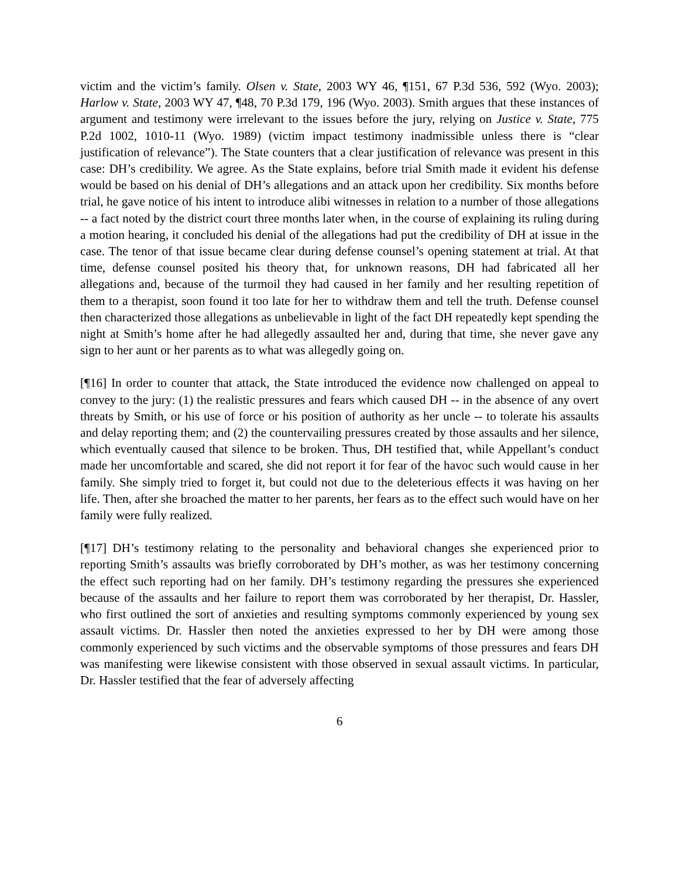victim and the victim’s family. Olsen v. State, 2003 WY 46, ¶151, 67 P.3d 536, 592 (Wyo. 2003); Harlow v. State, 2003 WY 47, ¶48, 70 P.3d 179, 196 (Wyo. 2003). Smith argues that these instances of argument and testimony were irrelevant to the issues before the jury, relying on Justice v. State, 775 P.2d 1002, 1010-11 (Wyo. 1989) (victim impact testimony inadmissible unless there is “clear justification of relevance”). The State counters that a clear justification of relevance was present in this case: DH’s credibility. We agree. As the State explains, before trial Smith made it evident his defense would be based on his denial of DH’s allegations and an attack upon her credibility. Six months before trial, he gave notice of his intent to introduce alibi witnesses in relation to a number of those allegations -- a fact noted by the district court three months later when, in the course of explaining its ruling during a motion hearing, it concluded his denial of the allegations had put the credibility of DH at issue in the case. The tenor of that issue became clear during defense counsel’s opening statement at trial. At that time, defense counsel posited his theory that, for unknown reasons, DH had fabricated all her allegations and, because of the turmoil they had caused in her family and her resulting repetition of them to a therapist, soon found it too late for her to withdraw them and tell the truth. Defense counsel then characterized those allegations as unbelievable in light of the fact DH repeatedly kept spending the night at Smith’s home after he had allegedly assaulted her and, during that time, she never gave any sign to her aunt or her parents as to what was allegedly going on.
[¶16] In order to counter that attack, the State introduced the evidence now challenged on appeal to convey to the jury: (1) the realistic pressures and fears which caused DH -- in the absence of any overt threats by Smith, or his use of force or his position of authority as her uncle -- to tolerate his assaults and delay reporting them; and (2) the countervailing pressures created by those assaults and her silence, which eventually caused that silence to be broken. Thus, DH testified that, while Appellant’s conduct made her uncomfortable and scared, she did not report it for fear of the havoc such would cause in her family. She simply tried to forget it, but could not due to the deleterious effects it was having on her life. Then, after she broached the matter to her parents, her fears as to the effect such would have on her family were fully realized.
[¶17] DH’s testimony relating to the personality and behavioral changes she experienced prior to reporting Smith’s assaults was briefly corroborated by DH’s mother, as was her testimony concerning the effect such reporting had on her family. DH’s testimony regarding the pressures she experienced because of the assaults and her failure to report them was corroborated by her therapist, Dr. Hassler, who first outlined the sort of anxieties and resulting symptoms commonly experienced by young sex assault victims. Dr. Hassler then noted the anxieties expressed to her by DH were among those commonly experienced by such victims and the observable symptoms of those pressures and fears DH was manifesting were likewise consistent with those observed in sexual assault victims. In particular, Dr. Hassler testified that the fear of adversely affecting
6